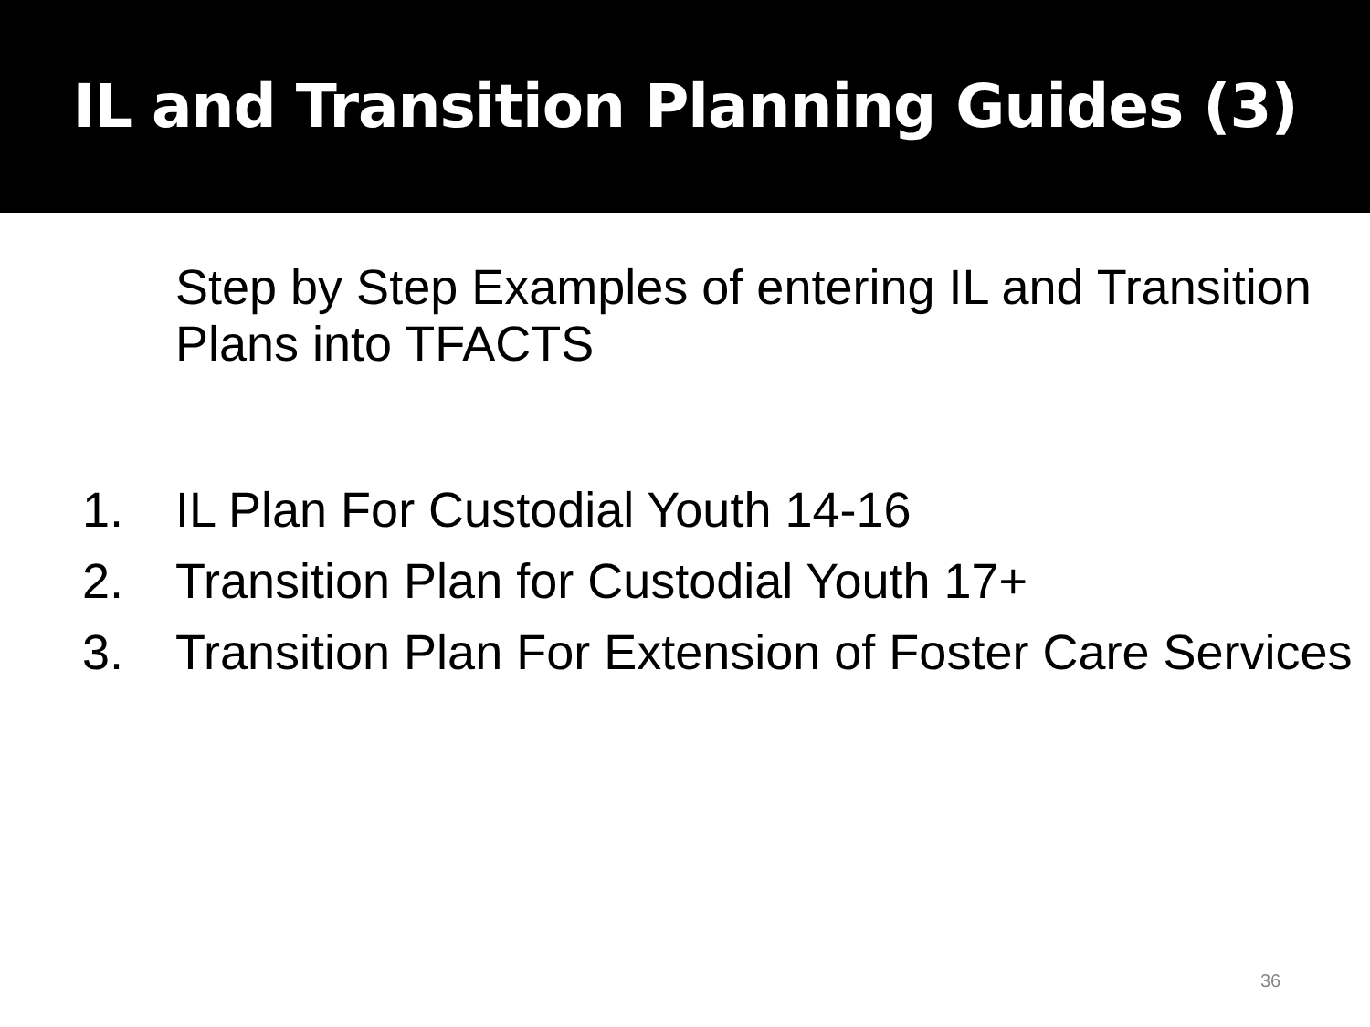IL and Transition Planning Guides (3)
Step by Step Examples of entering IL and Transition Plans into TFACTS
1. IL Plan For Custodial Youth 14-16
2. Transition Plan for Custodial Youth 17+
3. Transition Plan For Extension of Foster Care Services
36